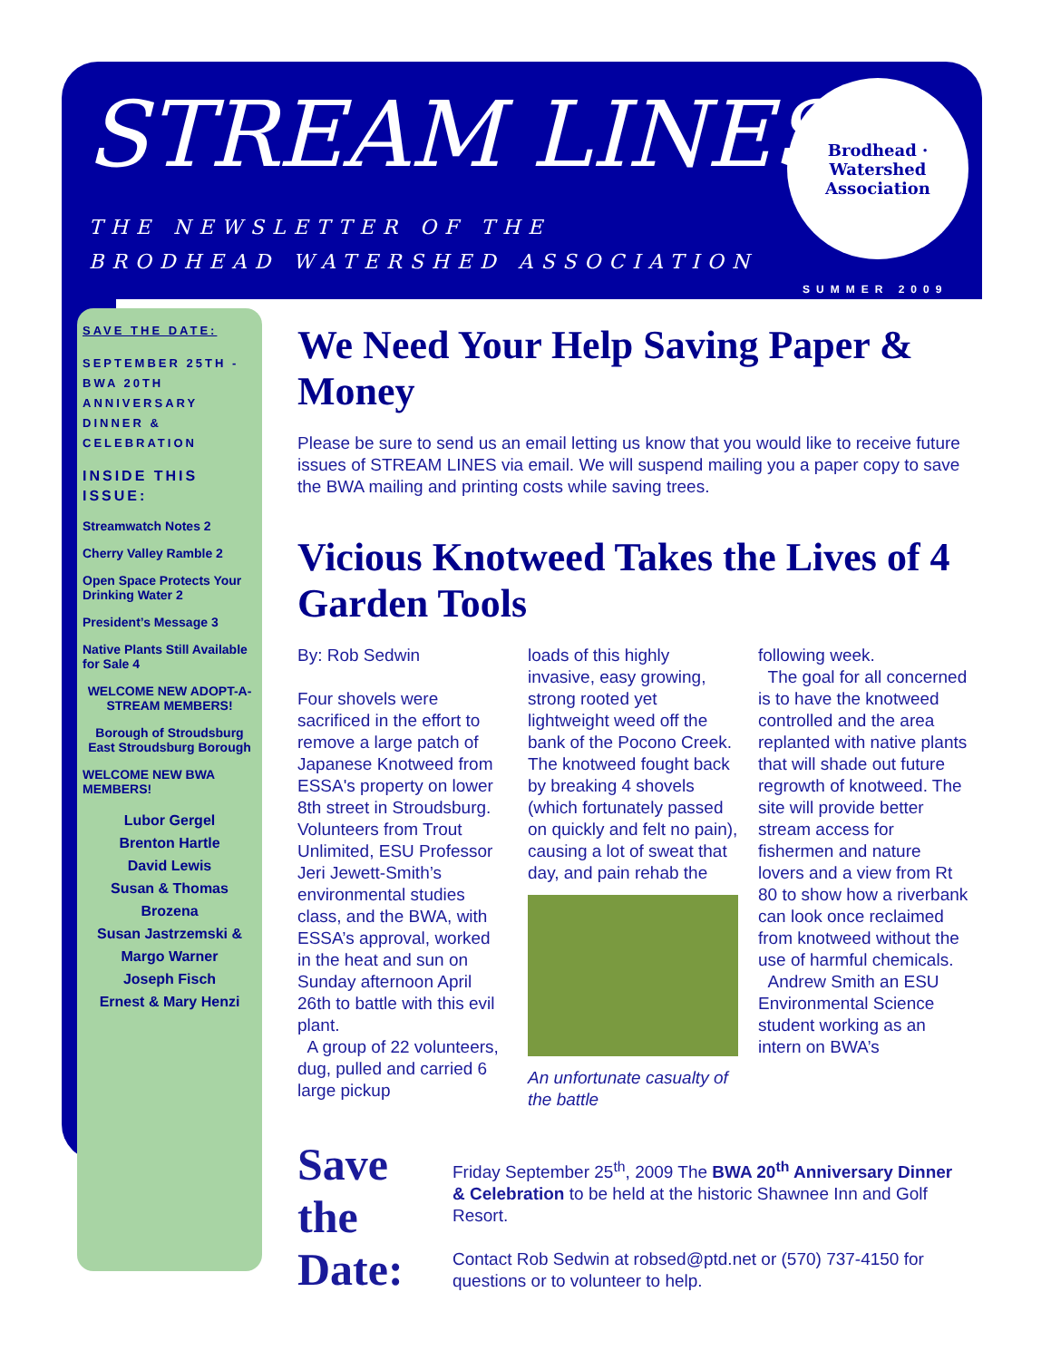STREAM LINES
THE NEWSLETTER OF THE
BRODHEAD WATERSHED ASSOCIATION
Brodhead · Watershed
Association
SUMMER 2009
SAVE THE DATE:
SEPTEMBER 25TH - BWA 20TH ANNIVERSARY DINNER & CELEBRATION
INSIDE THIS ISSUE:
Streamwatch Notes 2
Cherry Valley Ramble 2
Open Space Protects Your Drinking Water 2
President’s Message 3
Native Plants Still Available for Sale 4
WELCOME NEW ADOPT-A-STREAM MEMBERS!
Borough of Stroudsburg
East Stroudsburg Borough
WELCOME NEW BWA MEMBERS!
Lubor Gergel
Brenton Hartle
David Lewis
Susan & Thomas Brozena
Susan Jastrzemski & Margo Warner
Joseph Fisch
Ernest & Mary Henzi
We Need Your Help Saving Paper & Money
Please be sure to send us an email letting us know that you would like to receive future issues of STREAM LINES via email. We will suspend mailing you a paper copy to save the BWA mailing and printing costs while saving trees.
Vicious Knotweed Takes the Lives of 4 Garden Tools
By: Rob Sedwin
Four shovels were sacrificed in the effort to remove a large patch of Japanese Knotweed from ESSA's property on lower 8th street in Stroudsburg. Volunteers from Trout Unlimited, ESU Professor Jeri Jewett-Smith’s environmental studies class, and the BWA, with ESSA’s approval, worked in the heat and sun on Sunday afternoon April 26th to battle with this evil plant.
A group of 22 volunteers, dug, pulled and carried 6 large pickup
loads of this highly invasive, easy growing, strong rooted yet lightweight weed off the bank of the Pocono Creek. The knotweed fought back by breaking 4 shovels (which fortunately passed on quickly and felt no pain), causing a lot of sweat that day, and pain rehab the
An unfortunate casualty of the battle
following week.
The goal for all concerned is to have the knotweed controlled and the area replanted with native plants that will shade out future regrowth of knotweed. The site will provide better stream access for fishermen and nature lovers and a view from Rt 80 to show how a riverbank can look once reclaimed from knotweed without the use of harmful chemicals.
Andrew Smith an ESU Environmental Science student working as an intern on BWA’s
Save the Date:
Friday September 25<sup>th</sup>, 2009 The BWA 20<sup>th</sup> Anniversary Dinner & Celebration to be held at the historic Shawnee Inn and Golf Resort.
Contact Rob Sedwin at robsed@ptd.net or (570) 737-4150 for questions or to volunteer to help.